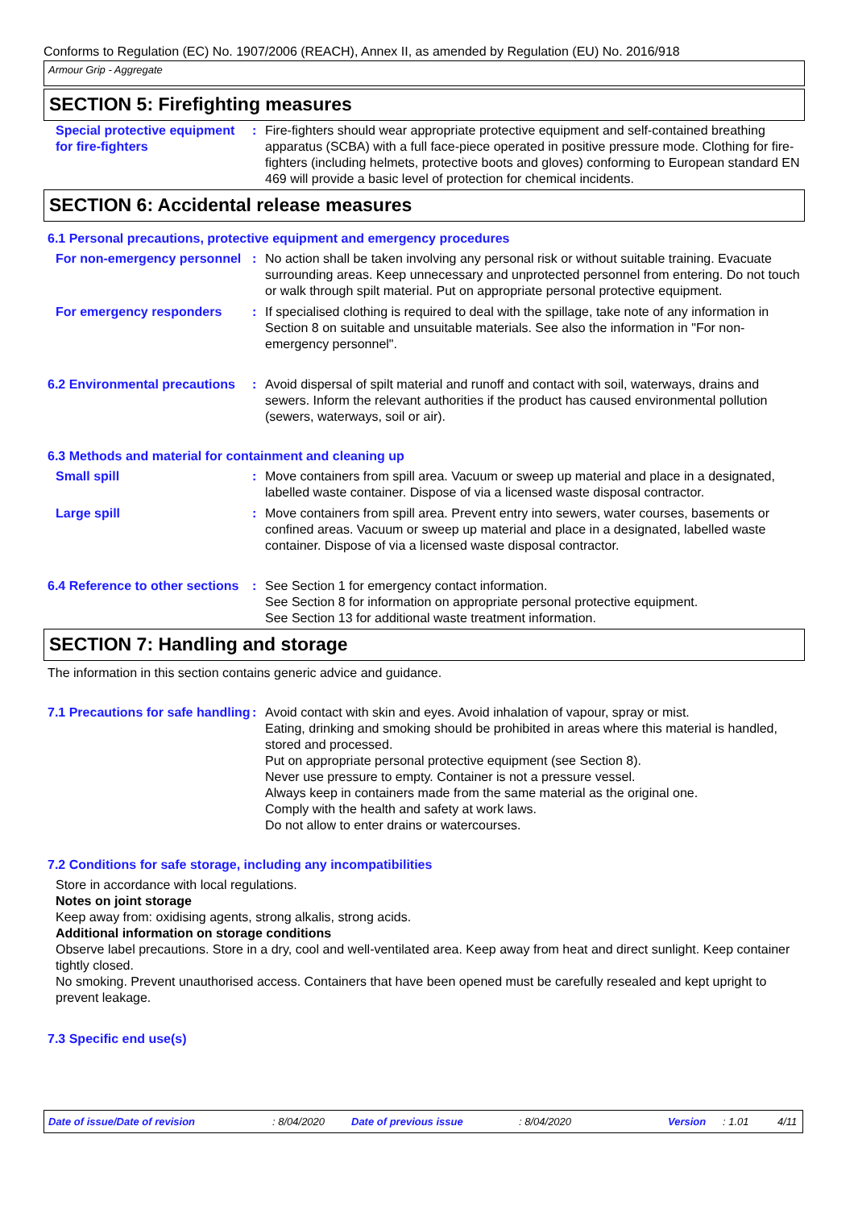Conforms to Regulation (EC) No. 1907/2006 (REACH), Annex II, as amended by Regulation (EU) No. 2016/918
Armour Grip - Aggregate
SECTION 5: Firefighting measures
Special protective equipment for fire-fighters
: Fire-fighters should wear appropriate protective equipment and self-contained breathing apparatus (SCBA) with a full face-piece operated in positive pressure mode. Clothing for fire-fighters (including helmets, protective boots and gloves) conforming to European standard EN 469 will provide a basic level of protection for chemical incidents.
SECTION 6: Accidental release measures
6.1 Personal precautions, protective equipment and emergency procedures
For non-emergency personnel
: No action shall be taken involving any personal risk or without suitable training. Evacuate surrounding areas. Keep unnecessary and unprotected personnel from entering. Do not touch or walk through spilt material. Put on appropriate personal protective equipment.
For emergency responders : If specialised clothing is required to deal with the spillage, take note of any information in Section 8 on suitable and unsuitable materials. See also the information in "For non-emergency personnel".
6.2 Environmental precautions
: Avoid dispersal of spilt material and runoff and contact with soil, waterways, drains and sewers. Inform the relevant authorities if the product has caused environmental pollution (sewers, waterways, soil or air).
6.3 Methods and material for containment and cleaning up
Small spill : Move containers from spill area. Vacuum or sweep up material and place in a designated, labelled waste container. Dispose of via a licensed waste disposal contractor.
Large spill : Move containers from spill area. Prevent entry into sewers, water courses, basements or confined areas. Vacuum or sweep up material and place in a designated, labelled waste container. Dispose of via a licensed waste disposal contractor.
6.4 Reference to other sections
: See Section 1 for emergency contact information.
See Section 8 for information on appropriate personal protective equipment.
See Section 13 for additional waste treatment information.
SECTION 7: Handling and storage
The information in this section contains generic advice and guidance.
7.1 Precautions for safe handling
: Avoid contact with skin and eyes. Avoid inhalation of vapour, spray or mist.
Eating, drinking and smoking should be prohibited in areas where this material is handled, stored and processed.
Put on appropriate personal protective equipment (see Section 8).
Never use pressure to empty. Container is not a pressure vessel.
Always keep in containers made from the same material as the original one.
Comply with the health and safety at work laws.
Do not allow to enter drains or watercourses.
7.2 Conditions for safe storage, including any incompatibilities
Store in accordance with local regulations.
Notes on joint storage
Keep away from: oxidising agents, strong alkalis, strong acids.
Additional information on storage conditions
Observe label precautions. Store in a dry, cool and well-ventilated area. Keep away from heat and direct sunlight. Keep container tightly closed.
No smoking. Prevent unauthorised access. Containers that have been opened must be carefully resealed and kept upright to prevent leakage.
7.3 Specific end use(s)
Date of issue/Date of revision: 8/04/2020 Date of previous issue: 8/04/2020 Version: 1.01 4/11